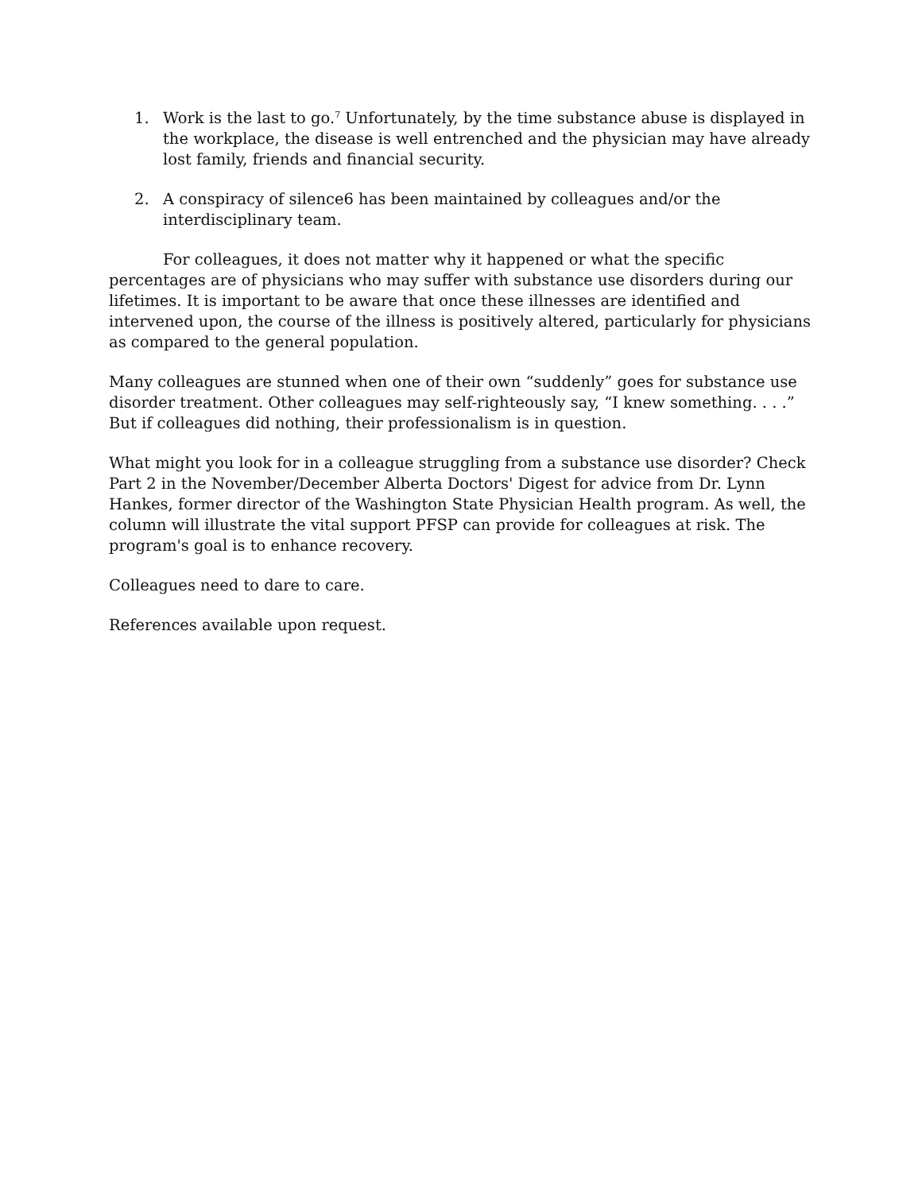1. Work is the last to go.<sup>7</sup> Unfortunately, by the time substance abuse is displayed in the workplace, the disease is well entrenched and the physician may have already lost family, friends and financial security.
2. A conspiracy of silence6 has been maintained by colleagues and/or the interdisciplinary team.
For colleagues, it does not matter why it happened or what the specific percentages are of physicians who may suffer with substance use disorders during our lifetimes. It is important to be aware that once these illnesses are identified and intervened upon, the course of the illness is positively altered, particularly for physicians as compared to the general population.
Many colleagues are stunned when one of their own “suddenly” goes for substance use disorder treatment. Other colleagues may self-righteously say, “I knew something. . . .” But if colleagues did nothing, their professionalism is in question.
What might you look for in a colleague struggling from a substance use disorder? Check Part 2 in the November/December Alberta Doctors' Digest for advice from Dr. Lynn Hankes, former director of the Washington State Physician Health program. As well, the column will illustrate the vital support PFSP can provide for colleagues at risk. The program's goal is to enhance recovery.
Colleagues need to dare to care.
References available upon request.